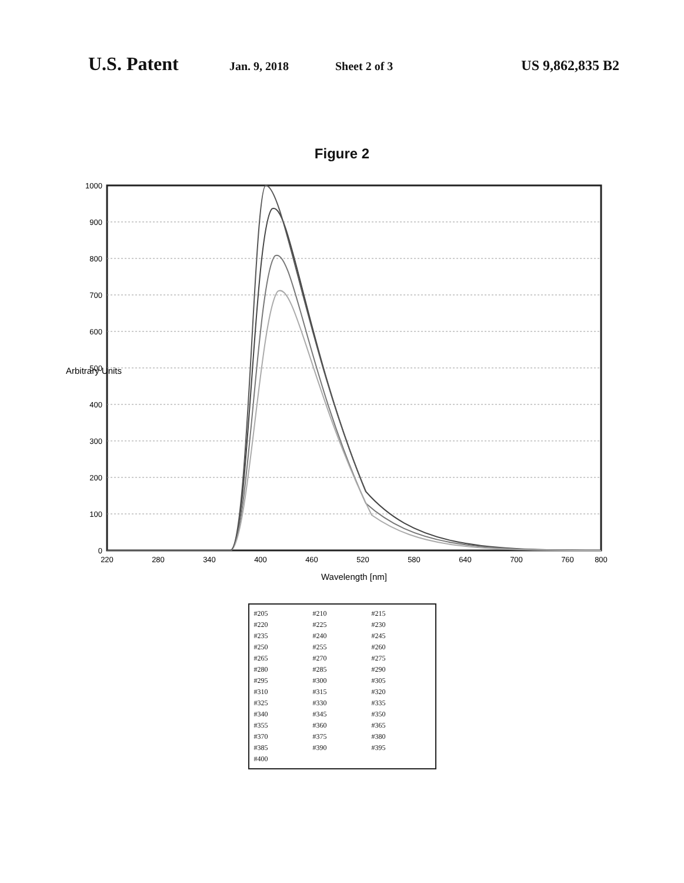U.S. Patent
Jan. 9, 2018 Sheet 2 of 3
US 9,862,835 B2
Figure 2
0
100
200
300
400
500
600
700
800
900
1000
220
280
340
400
460
520
580
640
700
760
800
Wavelength [nm]
Arbitrary Units
#205 #210 #215 #220 #225 #230 #235 #240 #245 #250 #255 #260 #265 #270 #275 #280 #285 #290 #295 #300 #305 #310 #315 #320 #325 #330 #335 #340 #345 #350 #355 #360 #365 #370 #375 #380 #385 #390 #395 #400